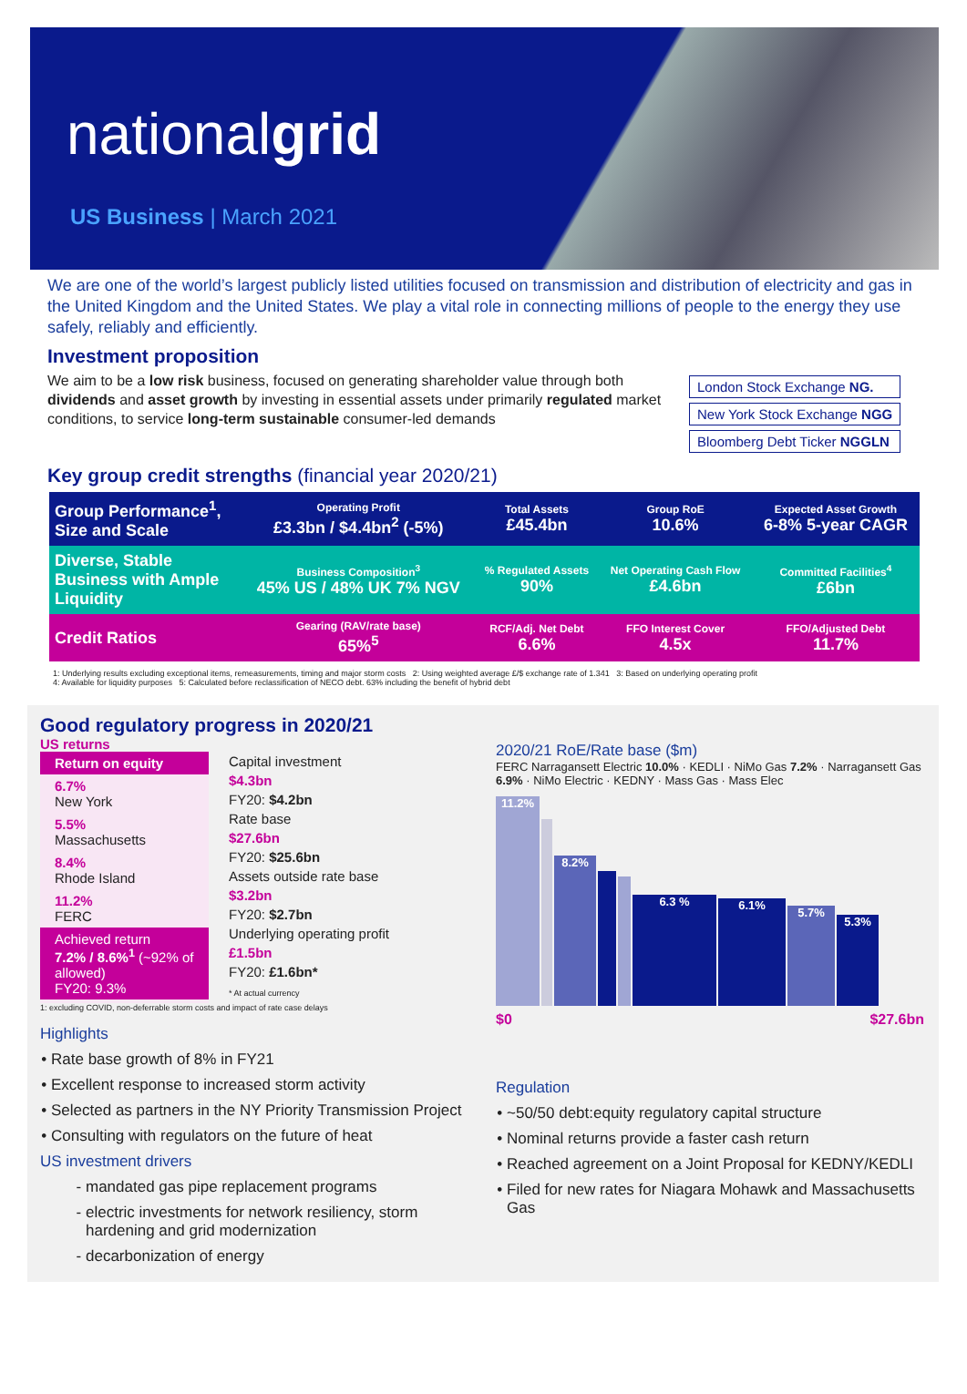nationalgrid
US Business | March 2021
We are one of the world’s largest publicly listed utilities focused on transmission and distribution of electricity and gas in the United Kingdom and the United States. We play a vital role in connecting millions of people to the energy they use safely, reliably and efficiently.
Investment proposition
We aim to be a low risk business, focused on generating shareholder value through both dividends and asset growth by investing in essential assets under primarily regulated market conditions, to service long-term sustainable consumer-led demands
| London Stock Exchange NG. |
| New York Stock Exchange NGG |
| Bloomberg Debt Ticker NGGLN |
Key group credit strengths (financial year 2020/21)
| Group Performance<sup>1</sup>, Size and Scale | Operating Profit £3.3bn / $4.4bn<sup>2</sup> (-5%) | Total Assets £45.4bn | Group RoE 10.6% | Expected Asset Growth 6-8% 5-year CAGR |
| Diverse, Stable Business with Ample Liquidity | Business Composition<sup>3</sup> 45% US / 48% UK 7% NGV | % Regulated Assets 90% | Net Operating Cash Flow £4.6bn | Committed Facilities<sup>4</sup> £6bn |
| Credit Ratios | Gearing (RAV/rate base) 65%<sup>5</sup> | RCF/Adj. Net Debt 6.6% | FFO Interest Cover 4.5x | FFO/Adjusted Debt 11.7% |
1: Underlying results excluding exceptional items, remeasurements, timing and major storm costs 2: Using weighted average £/$ exchange rate of 1.341 3: Based on underlying operating profit
4: Available for liquidity purposes 5: Calculated before reclassification of NECO debt. 63% including the benefit of hybrid debt
Good regulatory progress in 2020/21
US returns
Return on equity
6.7%
New York
5.5%
Massachusetts
8.4%
Rhode Island
11.2%
FERC
Achieved return
7.2% / 8.6%<sup>1</sup> (~92% of allowed)
FY20: 9.3%
Capital investment
$4.3bn
FY20: $4.2bn
Rate base
$27.6bn
FY20: $25.6bn
Assets outside rate base
$3.2bn
FY20: $2.7bn
Underlying operating profit
£1.5bn
FY20: £1.6bn*
* At actual currency
1: excluding COVID, non-deferrable storm costs and impact of rate case delays
Highlights
Rate base growth of 8% in FY21
Excellent response to increased storm activity
Selected as partners in the NY Priority Transmission Project
Consulting with regulators on the future of heat
US investment drivers
mandated gas pipe replacement programs
electric investments for network resiliency, storm hardening and grid modernization
decarbonization of energy
2020/21 RoE/Rate base ($m)
FERC Narragansett Electric 10.0% · KEDLI · NiMo Gas 7.2% · Narragansett Gas 6.9% · NiMo Electric · KEDNY · Mass Gas · Mass Elec
11.2%
8.2%
6.3 %
6.1%
5.7%
5.3%
$0 $27.6bn
Regulation
~50/50 debt:equity regulatory capital structure
Nominal returns provide a faster cash return
Reached agreement on a Joint Proposal for KEDNY/KEDLI
Filed for new rates for Niagara Mohawk and Massachusetts Gas